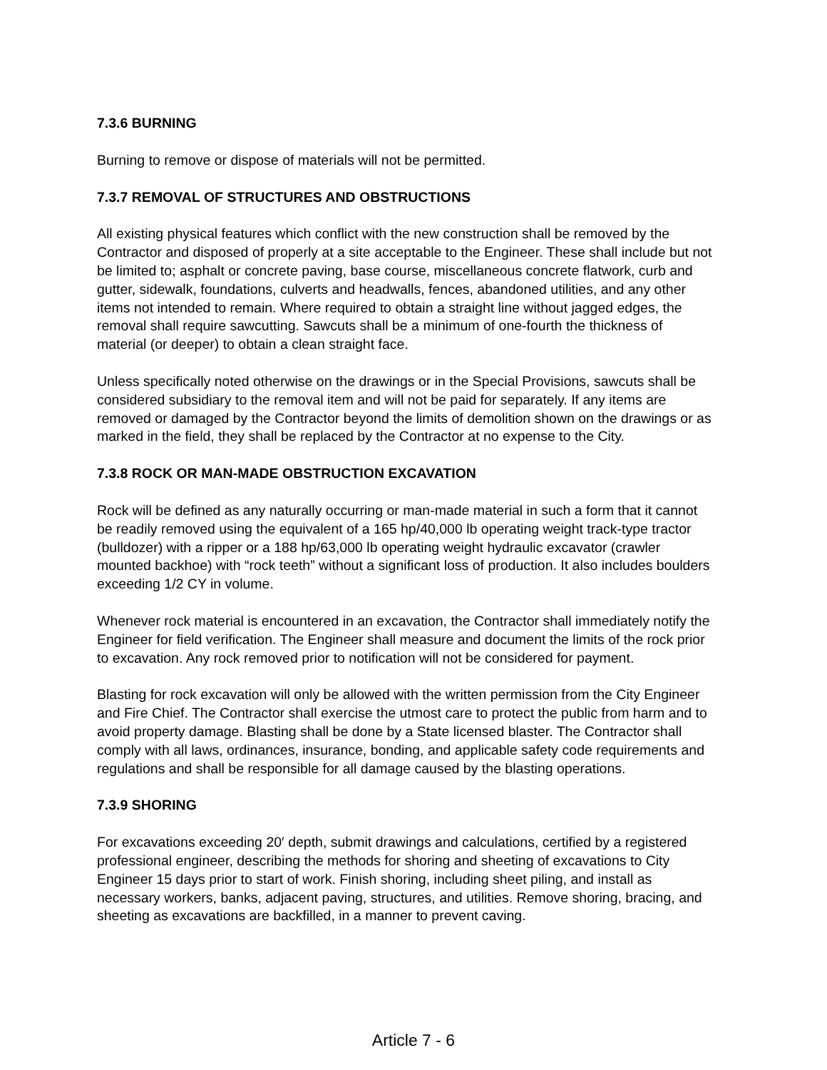7.3.6 BURNING
Burning to remove or dispose of materials will not be permitted.
7.3.7 REMOVAL OF STRUCTURES AND OBSTRUCTIONS
All existing physical features which conflict with the new construction shall be removed by the Contractor and disposed of properly at a site acceptable to the Engineer. These shall include but not be limited to; asphalt or concrete paving, base course, miscellaneous concrete flatwork, curb and gutter, sidewalk, foundations, culverts and headwalls, fences, abandoned utilities, and any other items not intended to remain. Where required to obtain a straight line without jagged edges, the removal shall require sawcutting. Sawcuts shall be a minimum of one-fourth the thickness of material (or deeper) to obtain a clean straight face.
Unless specifically noted otherwise on the drawings or in the Special Provisions, sawcuts shall be considered subsidiary to the removal item and will not be paid for separately. If any items are removed or damaged by the Contractor beyond the limits of demolition shown on the drawings or as marked in the field, they shall be replaced by the Contractor at no expense to the City.
7.3.8 ROCK OR MAN-MADE OBSTRUCTION EXCAVATION
Rock will be defined as any naturally occurring or man-made material in such a form that it cannot be readily removed using the equivalent of a 165 hp/40,000 lb operating weight track-type tractor (bulldozer) with a ripper or a 188 hp/63,000 lb operating weight hydraulic excavator (crawler mounted backhoe) with “rock teeth” without a significant loss of production. It also includes boulders exceeding 1/2 CY in volume.
Whenever rock material is encountered in an excavation, the Contractor shall immediately notify the Engineer for field verification. The Engineer shall measure and document the limits of the rock prior to excavation. Any rock removed prior to notification will not be considered for payment.
Blasting for rock excavation will only be allowed with the written permission from the City Engineer and Fire Chief. The Contractor shall exercise the utmost care to protect the public from harm and to avoid property damage. Blasting shall be done by a State licensed blaster. The Contractor shall comply with all laws, ordinances, insurance, bonding, and applicable safety code requirements and regulations and shall be responsible for all damage caused by the blasting operations.
7.3.9 SHORING
For excavations exceeding 20′ depth, submit drawings and calculations, certified by a registered professional engineer, describing the methods for shoring and sheeting of excavations to City Engineer 15 days prior to start of work. Finish shoring, including sheet piling, and install as necessary workers, banks, adjacent paving, structures, and utilities. Remove shoring, bracing, and sheeting as excavations are backfilled, in a manner to prevent caving.
Article 7 - 6